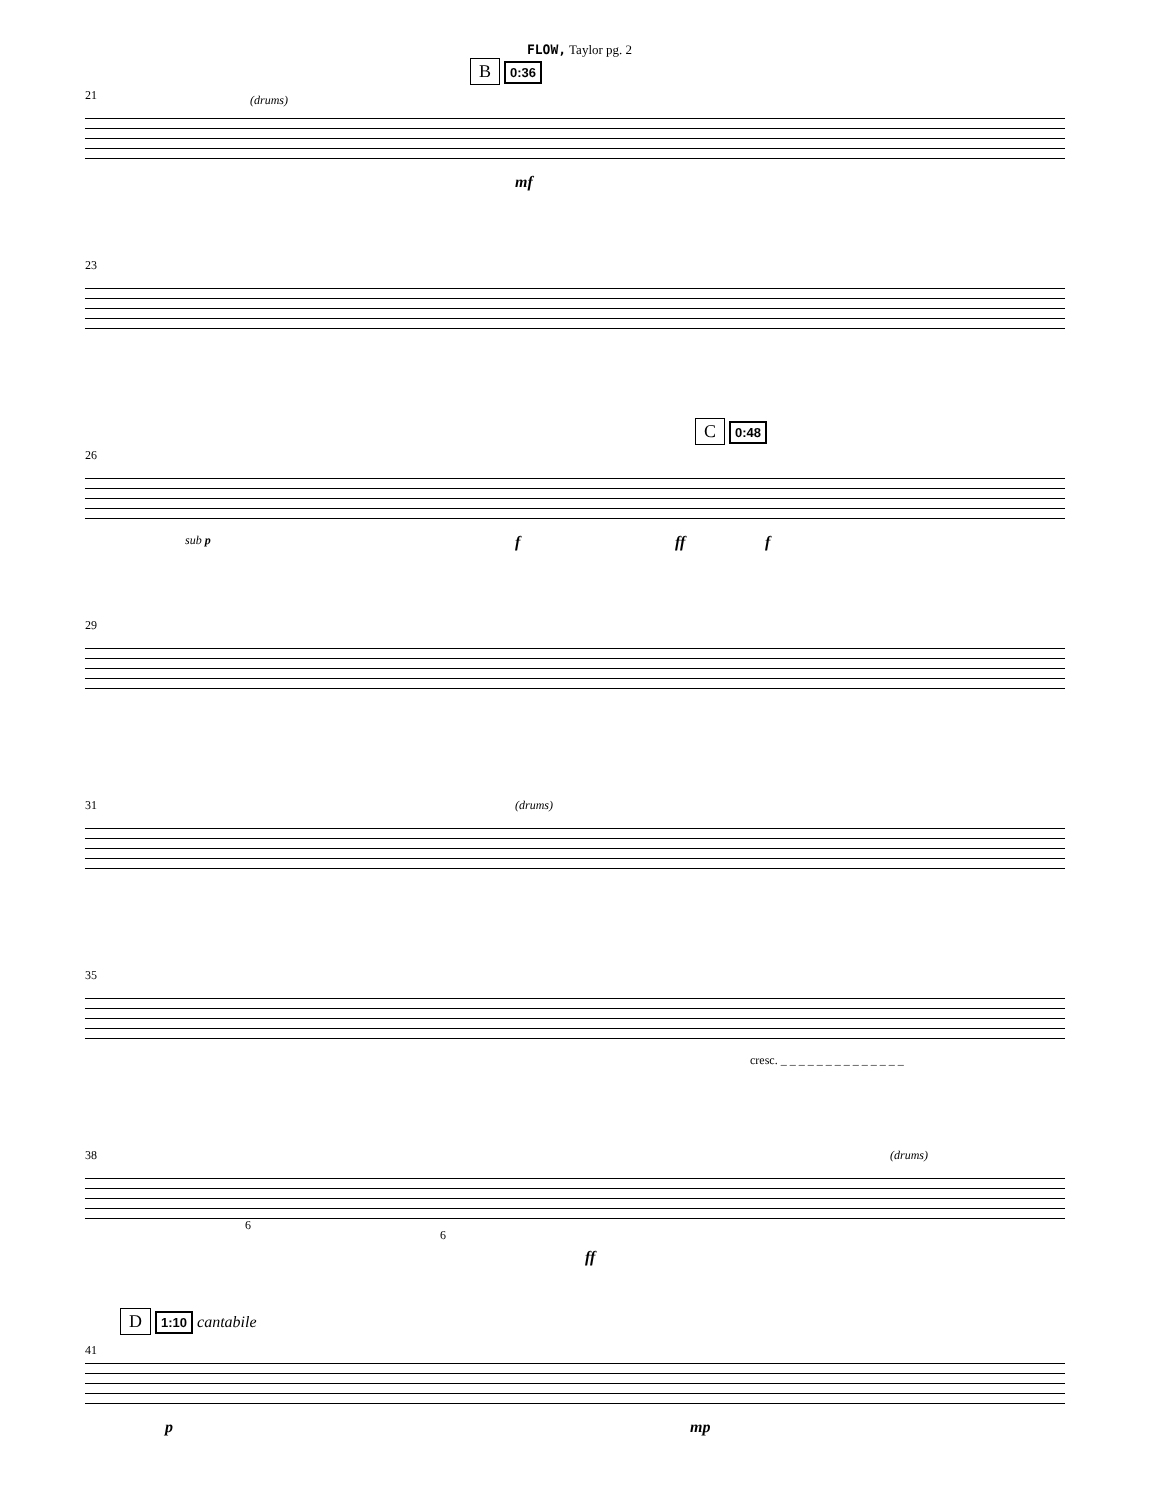FLOW, Taylor pg. 2
B 0:36
21
(drums)
mf
23
C 0:48
26
sub p f ff f
29
31
(drums)
35
cresc. _ _ _ _ _ _ _ _ _ _ _ _ _ _
38
(drums)
6
6
ff
D 1:10 cantabile
41
p mp